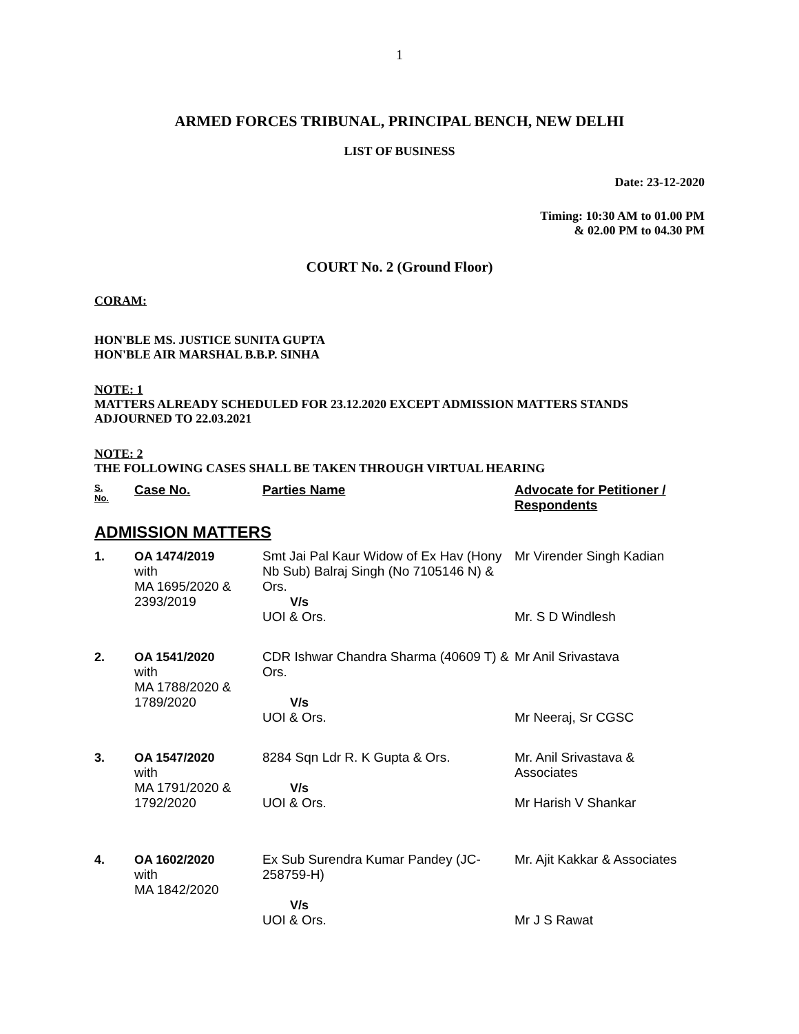1
ARMED FORCES TRIBUNAL, PRINCIPAL BENCH, NEW DELHI
LIST OF BUSINESS
Date: 23-12-2020
Timing: 10:30 AM to 01.00 PM
& 02.00 PM to 04.30 PM
COURT No. 2 (Ground Floor)
CORAM:
HON'BLE MS. JUSTICE SUNITA GUPTA
HON'BLE AIR MARSHAL B.B.P. SINHA
NOTE: 1
MATTERS ALREADY SCHEDULED FOR 23.12.2020 EXCEPT ADMISSION MATTERS STANDS ADJOURNED TO 22.03.2021
NOTE: 2
THE FOLLOWING CASES SHALL BE TAKEN THROUGH VIRTUAL HEARING
| S. No. | Case No. | Parties Name | Advocate for Petitioner / Respondents |
| --- | --- | --- | --- |
| ADMISSION MATTERS | | | |
| 1. | OA 1474/2019 with MA 1695/2020 & 2393/2019 | Smt Jai Pal Kaur Widow of Ex Hav (Hony Nb Sub) Balraj Singh (No 7105146 N) & Ors. V/s UOI & Ors. | Mr Virender Singh Kadian Mr. S D Windlesh |
| 2. | OA 1541/2020 with MA 1788/2020 & 1789/2020 | CDR Ishwar Chandra Sharma (40609 T) & Ors. V/s UOI & Ors. | Mr Anil Srivastava Mr Neeraj, Sr CGSC |
| 3. | OA 1547/2020 with MA 1791/2020 & 1792/2020 | 8284 Sqn Ldr R. K Gupta & Ors. V/s UOI & Ors. | Mr. Anil Srivastava & Associates Mr Harish V Shankar |
| 4. | OA 1602/2020 with MA 1842/2020 | Ex Sub Surendra Kumar Pandey (JC-258759-H) V/s UOI & Ors. | Mr. Ajit Kakkar & Associates Mr J S Rawat |